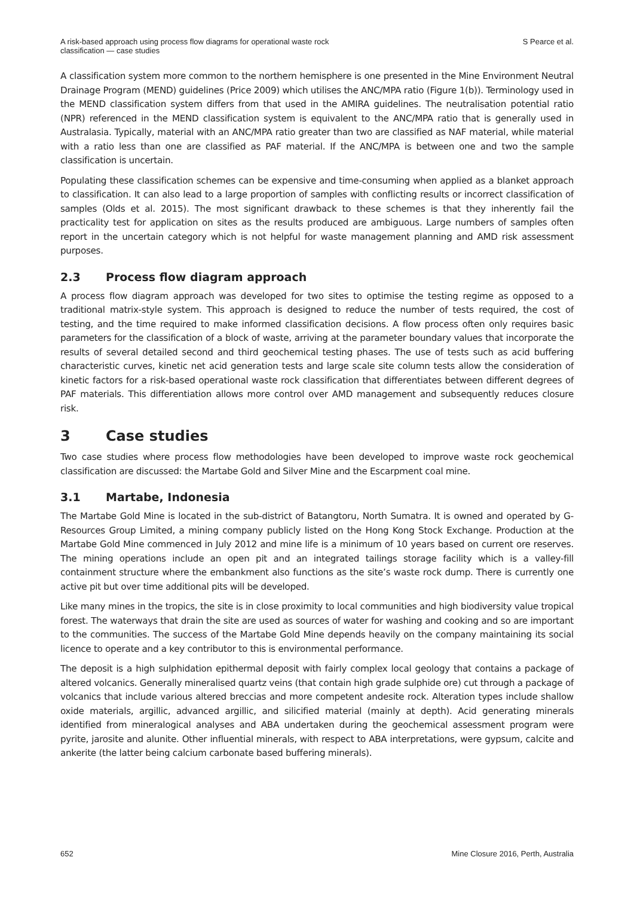A risk-based approach using process flow diagrams for operational waste rock
classification — case studies
S Pearce et al.
A classification system more common to the northern hemisphere is one presented in the Mine Environment Neutral Drainage Program (MEND) guidelines (Price 2009) which utilises the ANC/MPA ratio (Figure 1(b)). Terminology used in the MEND classification system differs from that used in the AMIRA guidelines. The neutralisation potential ratio (NPR) referenced in the MEND classification system is equivalent to the ANC/MPA ratio that is generally used in Australasia. Typically, material with an ANC/MPA ratio greater than two are classified as NAF material, while material with a ratio less than one are classified as PAF material. If the ANC/MPA is between one and two the sample classification is uncertain.
Populating these classification schemes can be expensive and time-consuming when applied as a blanket approach to classification. It can also lead to a large proportion of samples with conflicting results or incorrect classification of samples (Olds et al. 2015). The most significant drawback to these schemes is that they inherently fail the practicality test for application on sites as the results produced are ambiguous. Large numbers of samples often report in the uncertain category which is not helpful for waste management planning and AMD risk assessment purposes.
2.3 Process flow diagram approach
A process flow diagram approach was developed for two sites to optimise the testing regime as opposed to a traditional matrix-style system. This approach is designed to reduce the number of tests required, the cost of testing, and the time required to make informed classification decisions. A flow process often only requires basic parameters for the classification of a block of waste, arriving at the parameter boundary values that incorporate the results of several detailed second and third geochemical testing phases. The use of tests such as acid buffering characteristic curves, kinetic net acid generation tests and large scale site column tests allow the consideration of kinetic factors for a risk-based operational waste rock classification that differentiates between different degrees of PAF materials. This differentiation allows more control over AMD management and subsequently reduces closure risk.
3 Case studies
Two case studies where process flow methodologies have been developed to improve waste rock geochemical classification are discussed: the Martabe Gold and Silver Mine and the Escarpment coal mine.
3.1 Martabe, Indonesia
The Martabe Gold Mine is located in the sub-district of Batangtoru, North Sumatra. It is owned and operated by G-Resources Group Limited, a mining company publicly listed on the Hong Kong Stock Exchange. Production at the Martabe Gold Mine commenced in July 2012 and mine life is a minimum of 10 years based on current ore reserves. The mining operations include an open pit and an integrated tailings storage facility which is a valley-fill containment structure where the embankment also functions as the site’s waste rock dump. There is currently one active pit but over time additional pits will be developed.
Like many mines in the tropics, the site is in close proximity to local communities and high biodiversity value tropical forest. The waterways that drain the site are used as sources of water for washing and cooking and so are important to the communities. The success of the Martabe Gold Mine depends heavily on the company maintaining its social licence to operate and a key contributor to this is environmental performance.
The deposit is a high sulphidation epithermal deposit with fairly complex local geology that contains a package of altered volcanics. Generally mineralised quartz veins (that contain high grade sulphide ore) cut through a package of volcanics that include various altered breccias and more competent andesite rock. Alteration types include shallow oxide materials, argillic, advanced argillic, and silicified material (mainly at depth). Acid generating minerals identified from mineralogical analyses and ABA undertaken during the geochemical assessment program were pyrite, jarosite and alunite. Other influential minerals, with respect to ABA interpretations, were gypsum, calcite and ankerite (the latter being calcium carbonate based buffering minerals).
652 Mine Closure 2016, Perth, Australia